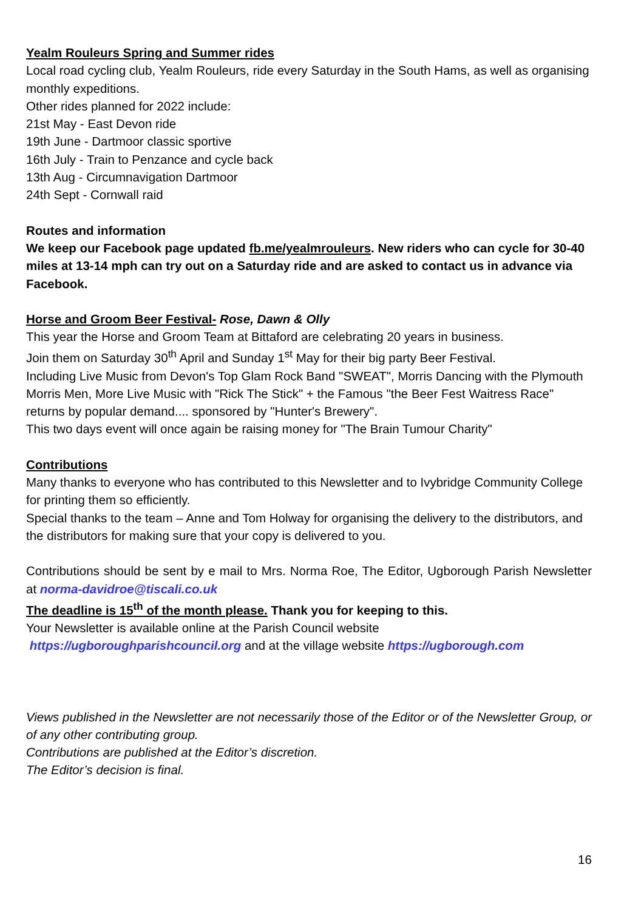Yealm Rouleurs Spring and Summer rides
Local road cycling club, Yealm Rouleurs, ride every Saturday in the South Hams, as well as organising monthly expeditions.
Other rides planned for 2022 include:
21st May - East Devon ride
19th June - Dartmoor classic sportive
16th July - Train to Penzance and cycle back
13th Aug - Circumnavigation Dartmoor
24th Sept - Cornwall raid
Routes and information
We keep our Facebook page updated fb.me/yealmrouleurs. New riders who can cycle for 30-40 miles at 13-14 mph can try out on a Saturday ride and are asked to contact us in advance via Facebook.
Horse and Groom Beer Festival- Rose, Dawn & Olly
This year the Horse and Groom Team at Bittaford are celebrating 20 years in business.
Join them on Saturday 30<sup>th</sup> April and Sunday 1<sup>st</sup> May for their big party Beer Festival.
Including Live Music from Devon's Top Glam Rock Band "SWEAT", Morris Dancing with the Plymouth Morris Men, More Live Music with "Rick The Stick" + the Famous "the Beer Fest Waitress Race" returns by popular demand.... sponsored by "Hunter's Brewery".
This two days event will once again be raising money for "The Brain Tumour Charity"
Contributions
Many thanks to everyone who has contributed to this Newsletter and to Ivybridge Community College for printing them so efficiently.
Special thanks to the team – Anne and Tom Holway for organising the delivery to the distributors, and the distributors for making sure that your copy is delivered to you.
Contributions should be sent by e mail to Mrs. Norma Roe, The Editor, Ugborough Parish Newsletter at norma-davidroe@tiscali.co.uk
The deadline is 15<sup>th</sup> of the month please. Thank you for keeping to this.
Your Newsletter is available online at the Parish Council website
https://ugboroughparishcouncil.org and at the village website https://ugborough.com
Views published in the Newsletter are not necessarily those of the Editor or of the Newsletter Group, or of any other contributing group.
Contributions are published at the Editor’s discretion.
The Editor’s decision is final.
16